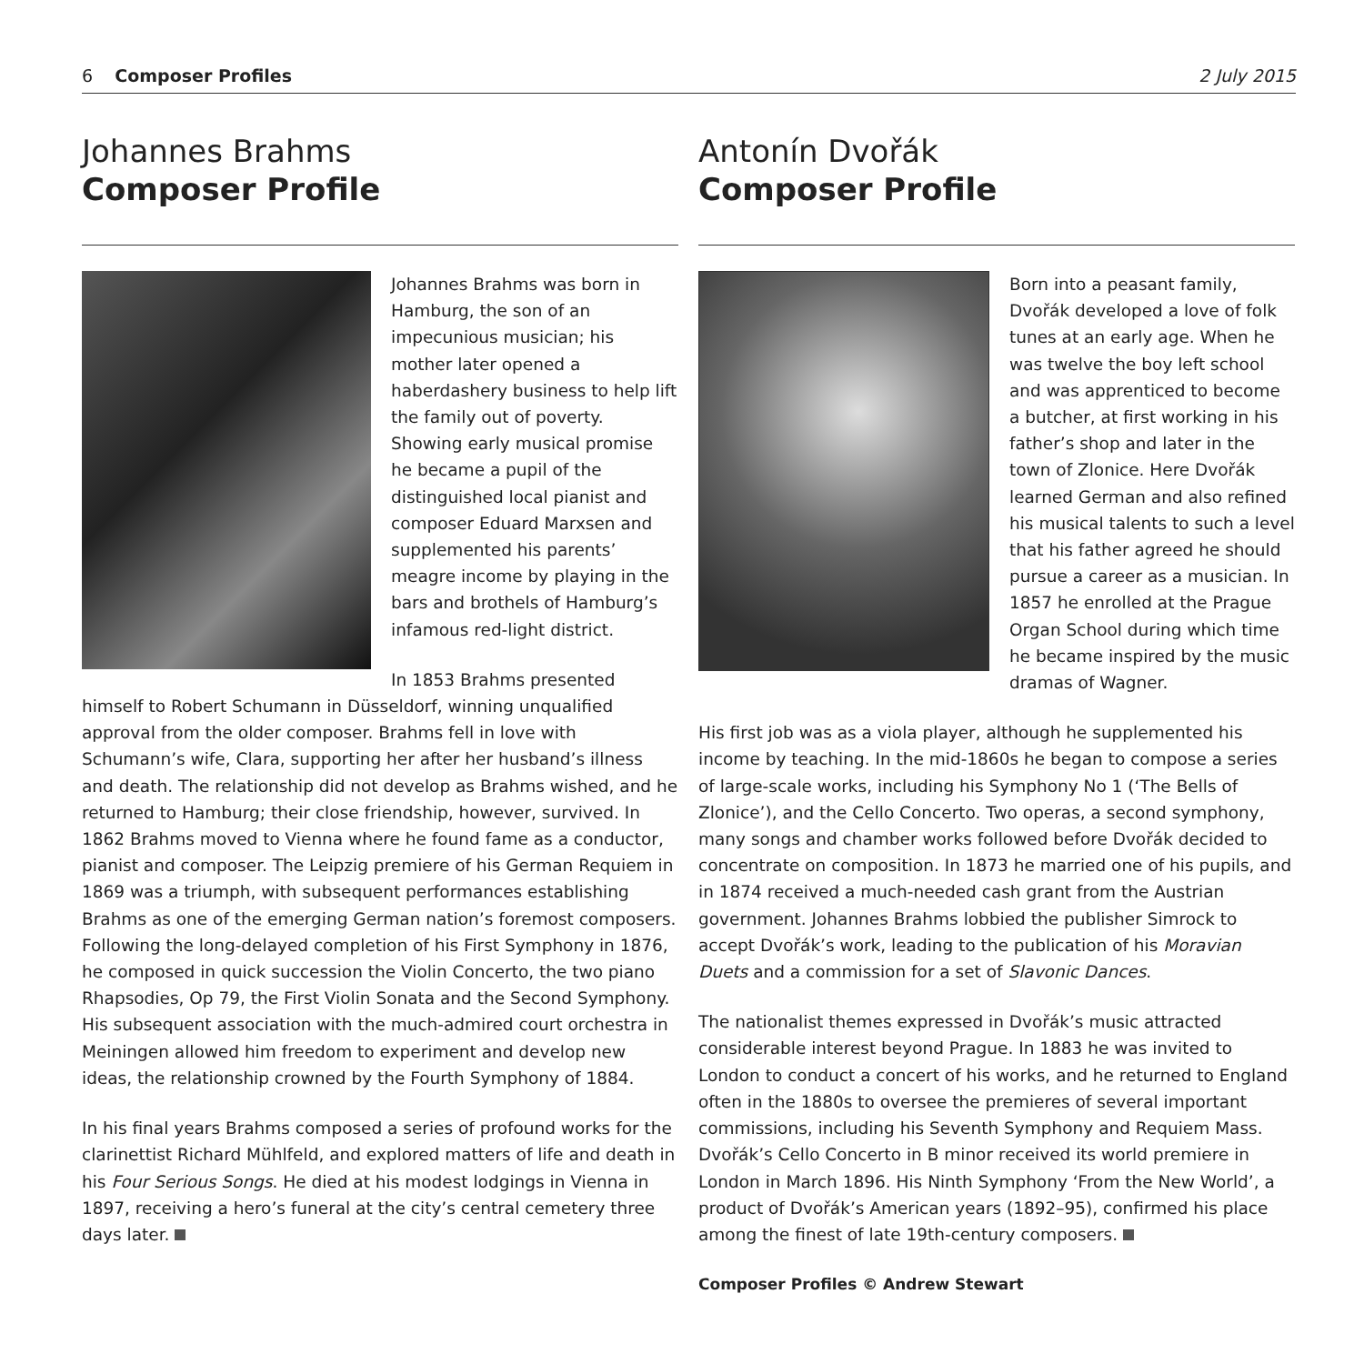6 Composer Profiles 2 July 2015
Johannes Brahms
Composer Profile
Johannes Brahms was born in Hamburg, the son of an impecunious musician; his mother later opened a haberdashery business to help lift the family out of poverty. Showing early musical promise he became a pupil of the distinguished local pianist and composer Eduard Marxsen and supplemented his parents’ meagre income by playing in the bars and brothels of Hamburg’s infamous red-light district.
In 1853 Brahms presented himself to Robert Schumann in Düsseldorf, winning unqualified approval from the older composer. Brahms fell in love with Schumann’s wife, Clara, supporting her after her husband’s illness and death. The relationship did not develop as Brahms wished, and he returned to Hamburg; their close friendship, however, survived. In 1862 Brahms moved to Vienna where he found fame as a conductor, pianist and composer. The Leipzig premiere of his German Requiem in 1869 was a triumph, with subsequent performances establishing Brahms as one of the emerging German nation’s foremost composers. Following the long-delayed completion of his First Symphony in 1876, he composed in quick succession the Violin Concerto, the two piano Rhapsodies, Op 79, the First Violin Sonata and the Second Symphony. His subsequent association with the much-admired court orchestra in Meiningen allowed him freedom to experiment and develop new ideas, the relationship crowned by the Fourth Symphony of 1884.
In his final years Brahms composed a series of profound works for the clarinettist Richard Mühlfeld, and explored matters of life and death in his Four Serious Songs. He died at his modest lodgings in Vienna in 1897, receiving a hero’s funeral at the city’s central cemetery three days later.
Antonín Dvořák
Composer Profile
Born into a peasant family, Dvořák developed a love of folk tunes at an early age. When he was twelve the boy left school and was apprenticed to become a butcher, at first working in his father’s shop and later in the town of Zlonice. Here Dvořák learned German and also refined his musical talents to such a level that his father agreed he should pursue a career as a musician. In 1857 he enrolled at the Prague Organ School during which time he became inspired by the music dramas of Wagner.
His first job was as a viola player, although he supplemented his income by teaching. In the mid-1860s he began to compose a series of large-scale works, including his Symphony No 1 (‘The Bells of Zlonice’), and the Cello Concerto. Two operas, a second symphony, many songs and chamber works followed before Dvořák decided to concentrate on composition. In 1873 he married one of his pupils, and in 1874 received a much-needed cash grant from the Austrian government. Johannes Brahms lobbied the publisher Simrock to accept Dvořák’s work, leading to the publication of his Moravian Duets and a commission for a set of Slavonic Dances.
The nationalist themes expressed in Dvořák’s music attracted considerable interest beyond Prague. In 1883 he was invited to London to conduct a concert of his works, and he returned to England often in the 1880s to oversee the premieres of several important commissions, including his Seventh Symphony and Requiem Mass. Dvořák’s Cello Concerto in B minor received its world premiere in London in March 1896. His Ninth Symphony ‘From the New World’, a product of Dvořák’s American years (1892–95), confirmed his place among the finest of late 19th-century composers.
Composer Profiles © Andrew Stewart